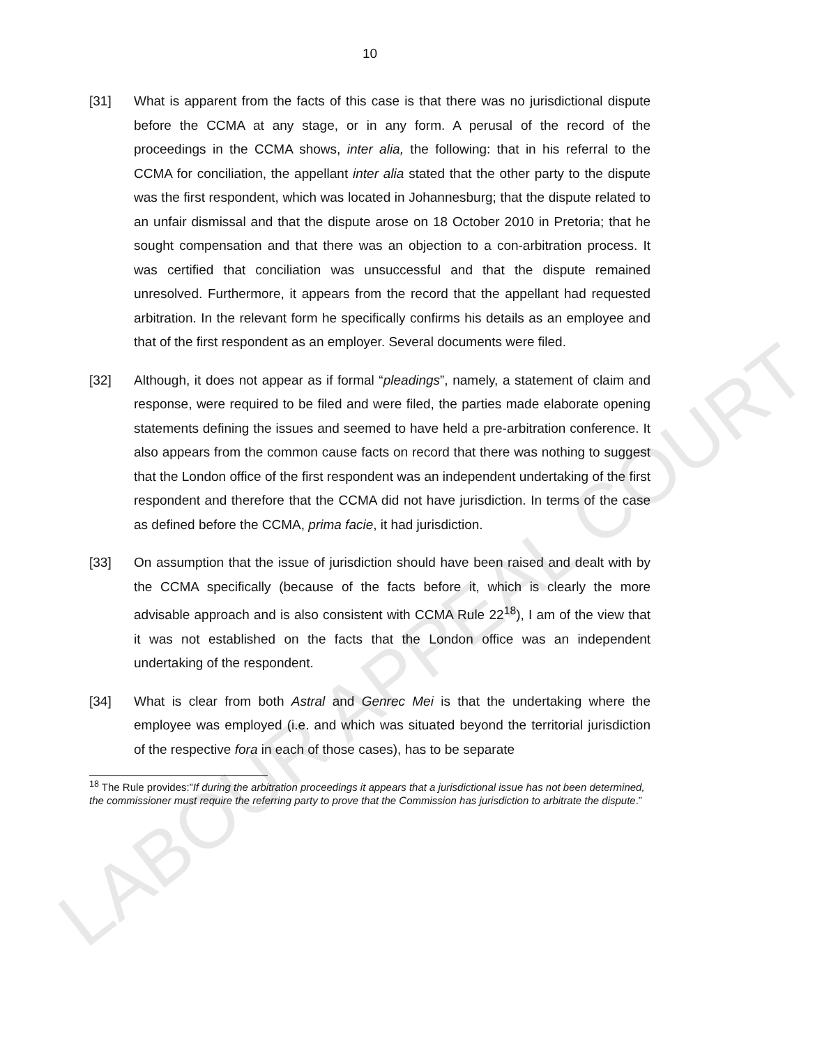LABOUR APPEAL COURT
10
[31] What is apparent from the facts of this case is that there was no jurisdictional dispute before the CCMA at any stage, or in any form. A perusal of the record of the proceedings in the CCMA shows, inter alia, the following: that in his referral to the CCMA for conciliation, the appellant inter alia stated that the other party to the dispute was the first respondent, which was located in Johannesburg; that the dispute related to an unfair dismissal and that the dispute arose on 18 October 2010 in Pretoria; that he sought compensation and that there was an objection to a con-arbitration process. It was certified that conciliation was unsuccessful and that the dispute remained unresolved. Furthermore, it appears from the record that the appellant had requested arbitration. In the relevant form he specifically confirms his details as an employee and that of the first respondent as an employer. Several documents were filed.
[32] Although, it does not appear as if formal “pleadings”, namely, a statement of claim and response, were required to be filed and were filed, the parties made elaborate opening statements defining the issues and seemed to have held a pre-arbitration conference. It also appears from the common cause facts on record that there was nothing to suggest that the London office of the first respondent was an independent undertaking of the first respondent and therefore that the CCMA did not have jurisdiction. In terms of the case as defined before the CCMA, prima facie, it had jurisdiction.
[33] On assumption that the issue of jurisdiction should have been raised and dealt with by the CCMA specifically (because of the facts before it, which is clearly the more advisable approach and is also consistent with CCMA Rule 22<sup>18</sup>), I am of the view that it was not established on the facts that the London office was an independent undertaking of the respondent.
[34] What is clear from both Astral and Genrec Mei is that the undertaking where the employee was employed (i.e. and which was situated beyond the territorial jurisdiction of the respective fora in each of those cases), has to be separate
<sup>18</sup> The Rule provides:”If during the arbitration proceedings it appears that a jurisdictional issue has not been determined, the commissioner must require the referring party to prove that the Commission has jurisdiction to arbitrate the dispute.”